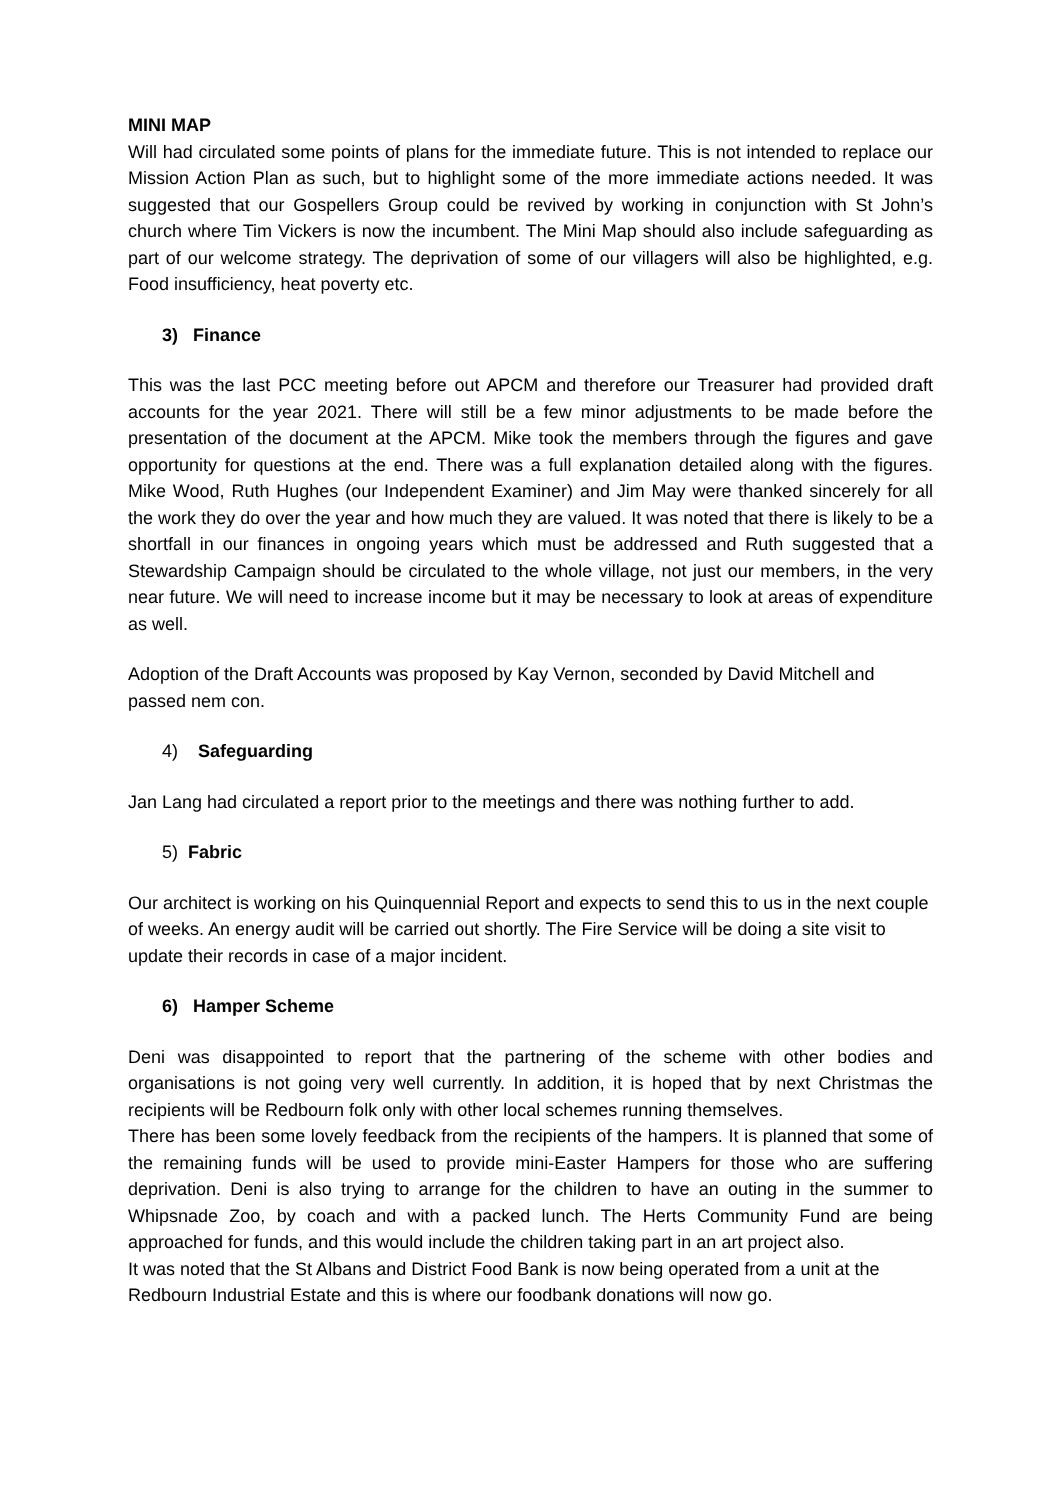MINI MAP
Will had circulated some points of plans for the immediate future. This is not intended to replace our Mission Action Plan as such, but to highlight some of the more immediate actions needed. It was suggested that our Gospellers Group could be revived by working in conjunction with St John’s church where Tim Vickers is now the incumbent. The Mini Map should also include safeguarding as part of our welcome strategy. The deprivation of some of our villagers will also be highlighted, e.g. Food insufficiency, heat poverty etc.
3) Finance
This was the last PCC meeting before out APCM and therefore our Treasurer had provided draft accounts for the year 2021. There will still be a few minor adjustments to be made before the presentation of the document at the APCM. Mike took the members through the figures and gave opportunity for questions at the end. There was a full explanation detailed along with the figures. Mike Wood, Ruth Hughes (our Independent Examiner) and Jim May were thanked sincerely for all the work they do over the year and how much they are valued. It was noted that there is likely to be a shortfall in our finances in ongoing years which must be addressed and Ruth suggested that a Stewardship Campaign should be circulated to the whole village, not just our members, in the very near future. We will need to increase income but it may be necessary to look at areas of expenditure as well.
Adoption of the Draft Accounts was proposed by Kay Vernon, seconded by David Mitchell and passed nem con.
4) Safeguarding
Jan Lang had circulated a report prior to the meetings and there was nothing further to add.
5) Fabric
Our architect is working on his Quinquennial Report and expects to send this to us in the next couple of weeks. An energy audit will be carried out shortly. The Fire Service will be doing a site visit to update their records in case of a major incident.
6) Hamper Scheme
Deni was disappointed to report that the partnering of the scheme with other bodies and organisations is not going very well currently. In addition, it is hoped that by next Christmas the recipients will be Redbourn folk only with other local schemes running themselves.
There has been some lovely feedback from the recipients of the hampers. It is planned that some of the remaining funds will be used to provide mini-Easter Hampers for those who are suffering deprivation. Deni is also trying to arrange for the children to have an outing in the summer to Whipsnade Zoo, by coach and with a packed lunch. The Herts Community Fund are being approached for funds, and this would include the children taking part in an art project also.
It was noted that the St Albans and District Food Bank is now being operated from a unit at the Redbourn Industrial Estate and this is where our foodbank donations will now go.